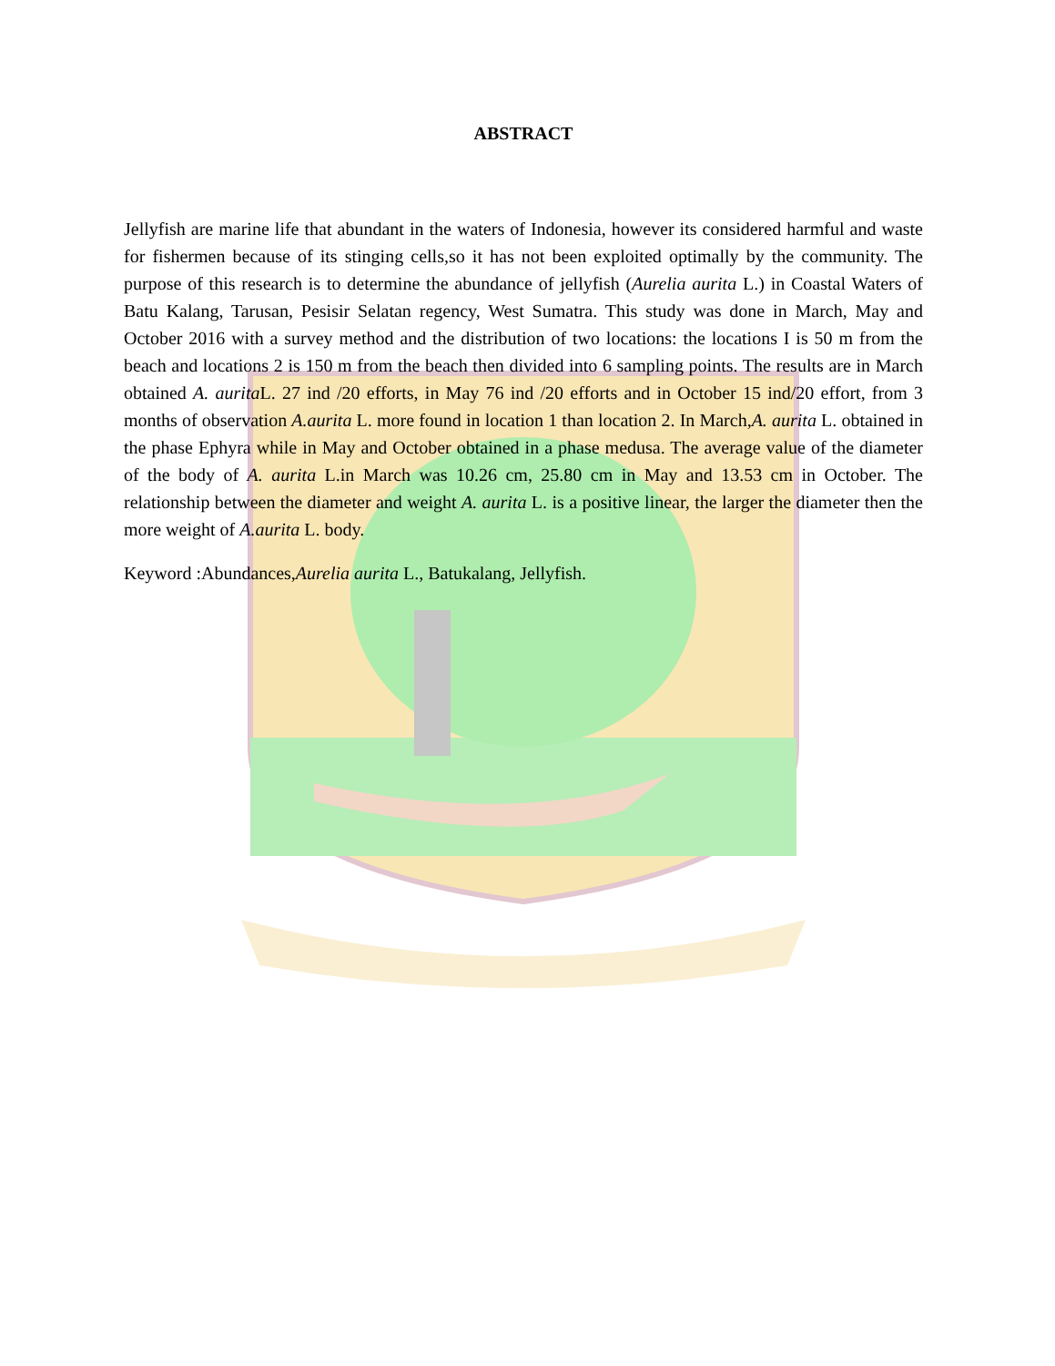ABSTRACT
Jellyfish are marine life that abundant in the waters of Indonesia, however its considered harmful and waste for fishermen because of its stinging cells,so it has not been exploited optimally by the community. The purpose of this research is to determine the abundance of jellyfish (Aurelia aurita L.) in Coastal Waters of Batu Kalang, Tarusan, Pesisir Selatan regency, West Sumatra. This study was done in March, May and October 2016 with a survey method and the distribution of two locations: the locations I is 50 m from the beach and locations 2 is 150 m from the beach then divided into 6 sampling points. The results are in March obtained A. aurita L. 27 ind /20 efforts, in May 76 ind /20 efforts and in October 15 ind/20 effort, from 3 months of observation A.aurita L. more found in location 1 than location 2. In March,A. aurita L. obtained in the phase Ephyra while in May and October obtained in a phase medusa. The average value of the diameter of the body of A. aurita L.in March was 10.26 cm, 25.80 cm in May and 13.53 cm in October. The relationship between the diameter and weight A. aurita L. is a positive linear, the larger the diameter then the more weight of A.aurita L. body.
Keyword :Abundances,Aurelia aurita L., Batukalang, Jellyfish.